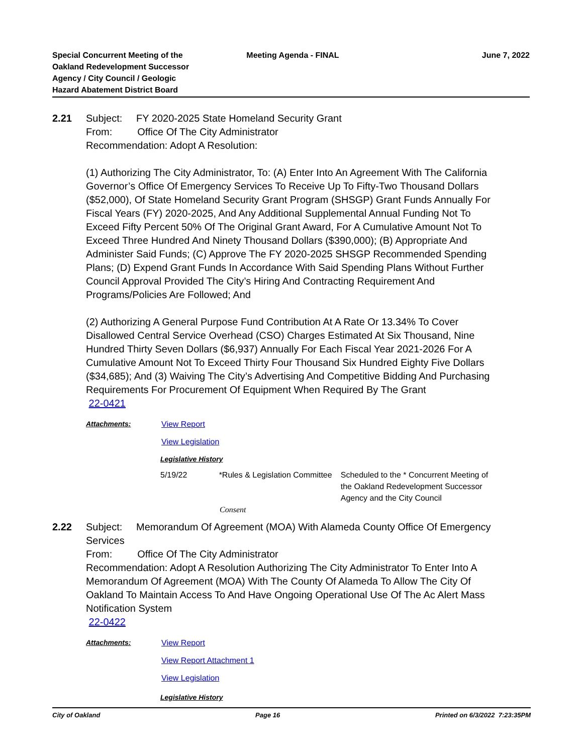Special Concurrent Meeting of the
Oakland Redevelopment Successor
Agency / City Council / Geologic
Hazard Abatement District Board
Meeting Agenda - FINAL June 7, 2022
2.21
Subject: FY 2020-2025 State Homeland Security Grant
From: Office Of The City Administrator
Recommendation: Adopt A Resolution:
(1) Authorizing The City Administrator, To: (A) Enter Into An Agreement With The California Governor’s Office Of Emergency Services To Receive Up To Fifty-Two Thousand Dollars ($52,000), Of State Homeland Security Grant Program (SHSGP) Grant Funds Annually For Fiscal Years (FY) 2020-2025, And Any Additional Supplemental Annual Funding Not To Exceed Fifty Percent 50% Of The Original Grant Award, For A Cumulative Amount Not To Exceed Three Hundred And Ninety Thousand Dollars ($390,000); (B) Appropriate And Administer Said Funds; (C) Approve The FY 2020-2025 SHSGP Recommended Spending Plans; (D) Expend Grant Funds In Accordance With Said Spending Plans Without Further Council Approval Provided The City’s Hiring And Contracting Requirement And Programs/Policies Are Followed; And
(2) Authorizing A General Purpose Fund Contribution At A Rate Or 13.34% To Cover Disallowed Central Service Overhead (CSO) Charges Estimated At Six Thousand, Nine Hundred Thirty Seven Dollars ($6,937) Annually For Each Fiscal Year 2021-2026 For A Cumulative Amount Not To Exceed Thirty Four Thousand Six Hundred Eighty Five Dollars ($34,685); And (3) Waiving The City’s Advertising And Competitive Bidding And Purchasing Requirements For Procurement Of Equipment When Required By The Grant
22-0421
| Attachments: | View Report |
| | View Legislation |
Legislative History
5/19/22 *Rules & Legislation Committee
Scheduled to the * Concurrent Meeting of the Oakland Redevelopment Successor Agency and the City Council
Consent
2.22
Subject: Memorandum Of Agreement (MOA) With Alameda County Office Of Emergency Services
From: Office Of The City Administrator
Recommendation: Adopt A Resolution Authorizing The City Administrator To Enter Into A Memorandum Of Agreement (MOA) With The County Of Alameda To Allow The City Of Oakland To Maintain Access To And Have Ongoing Operational Use Of The Ac Alert Mass Notification System
22-0422
| Attachments: | View Report |
| | View Report Attachment 1 |
| | View Legislation |
Legislative History
City of Oakland Page 16 Printed on 6/3/2022 7:23:35PM